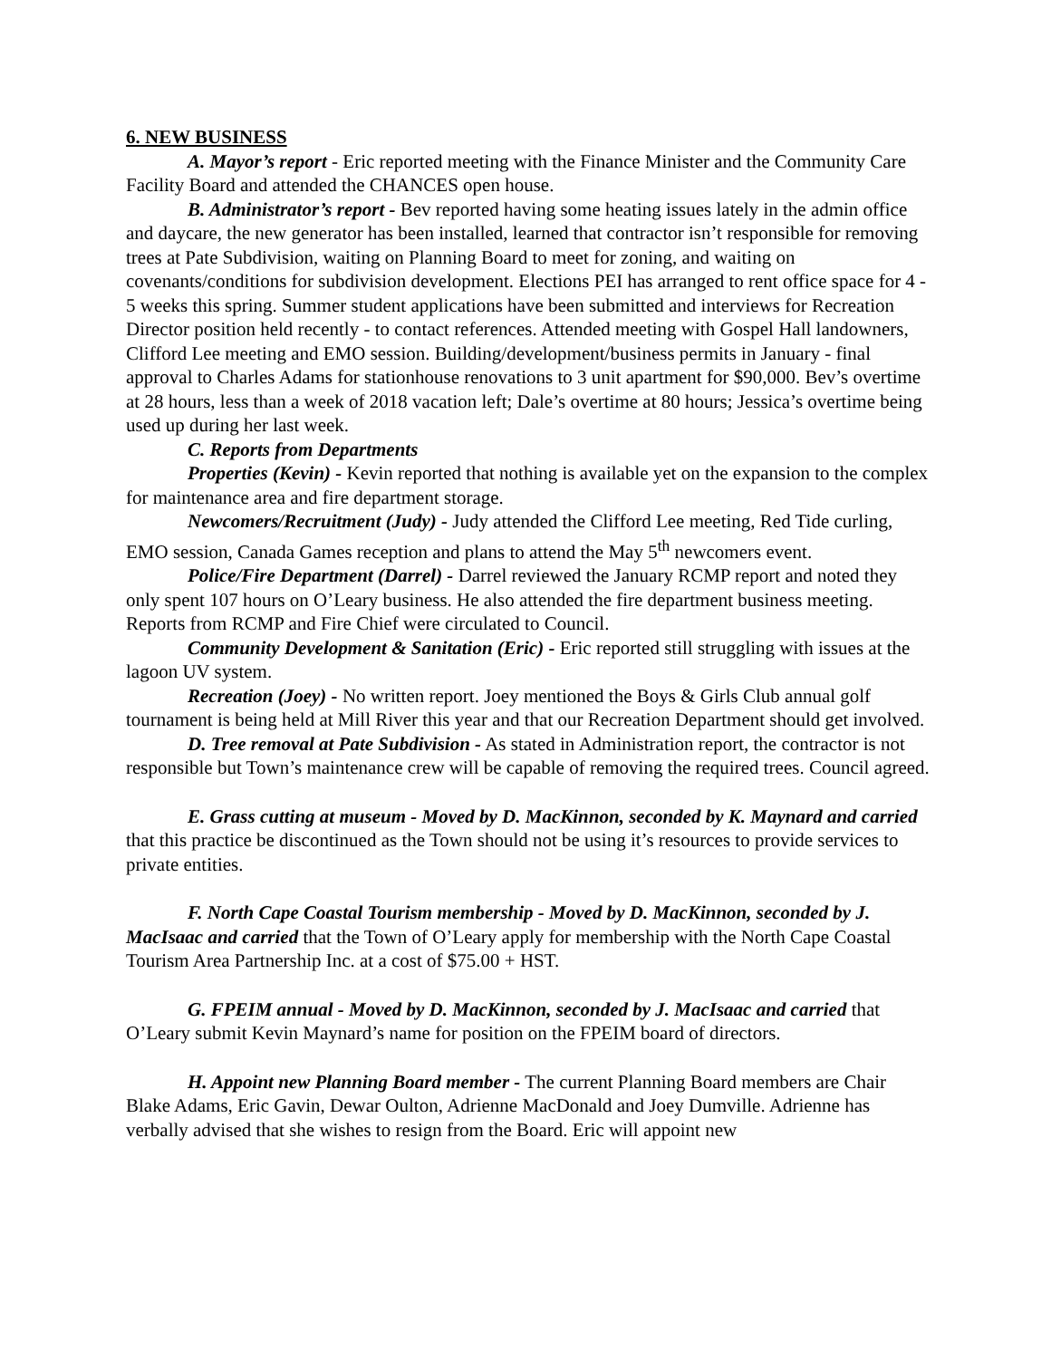6. NEW BUSINESS
A. Mayor’s report - Eric reported meeting with the Finance Minister and the Community Care Facility Board and attended the CHANCES open house.
B. Administrator’s report - Bev reported having some heating issues lately in the admin office and daycare, the new generator has been installed, learned that contractor isn’t responsible for removing trees at Pate Subdivision, waiting on Planning Board to meet for zoning, and waiting on covenants/conditions for subdivision development. Elections PEI has arranged to rent office space for 4 - 5 weeks this spring. Summer student applications have been submitted and interviews for Recreation Director position held recently - to contact references. Attended meeting with Gospel Hall landowners, Clifford Lee meeting and EMO session. Building/development/business permits in January - final approval to Charles Adams for stationhouse renovations to 3 unit apartment for $90,000. Bev’s overtime at 28 hours, less than a week of 2018 vacation left; Dale’s overtime at 80 hours; Jessica’s overtime being used up during her last week.
C. Reports from Departments
Properties (Kevin) - Kevin reported that nothing is available yet on the expansion to the complex for maintenance area and fire department storage.
Newcomers/Recruitment (Judy) - Judy attended the Clifford Lee meeting, Red Tide curling, EMO session, Canada Games reception and plans to attend the May 5<sup>th</sup> newcomers event.
Police/Fire Department (Darrel) - Darrel reviewed the January RCMP report and noted they only spent 107 hours on O’Leary business. He also attended the fire department business meeting. Reports from RCMP and Fire Chief were circulated to Council.
Community Development & Sanitation (Eric) - Eric reported still struggling with issues at the lagoon UV system.
Recreation (Joey) - No written report. Joey mentioned the Boys & Girls Club annual golf tournament is being held at Mill River this year and that our Recreation Department should get involved.
D. Tree removal at Pate Subdivision - As stated in Administration report, the contractor is not responsible but Town’s maintenance crew will be capable of removing the required trees. Council agreed.
E. Grass cutting at museum - Moved by D. MacKinnon, seconded by K. Maynard and carried that this practice be discontinued as the Town should not be using it’s resources to provide services to private entities.
F. North Cape Coastal Tourism membership - Moved by D. MacKinnon, seconded by J. MacIsaac and carried that the Town of O’Leary apply for membership with the North Cape Coastal Tourism Area Partnership Inc. at a cost of $75.00 + HST.
G. FPEIM annual - Moved by D. MacKinnon, seconded by J. MacIsaac and carried that O’Leary submit Kevin Maynard’s name for position on the FPEIM board of directors.
H. Appoint new Planning Board member - The current Planning Board members are Chair Blake Adams, Eric Gavin, Dewar Oulton, Adrienne MacDonald and Joey Dumville. Adrienne has verbally advised that she wishes to resign from the Board. Eric will appoint new